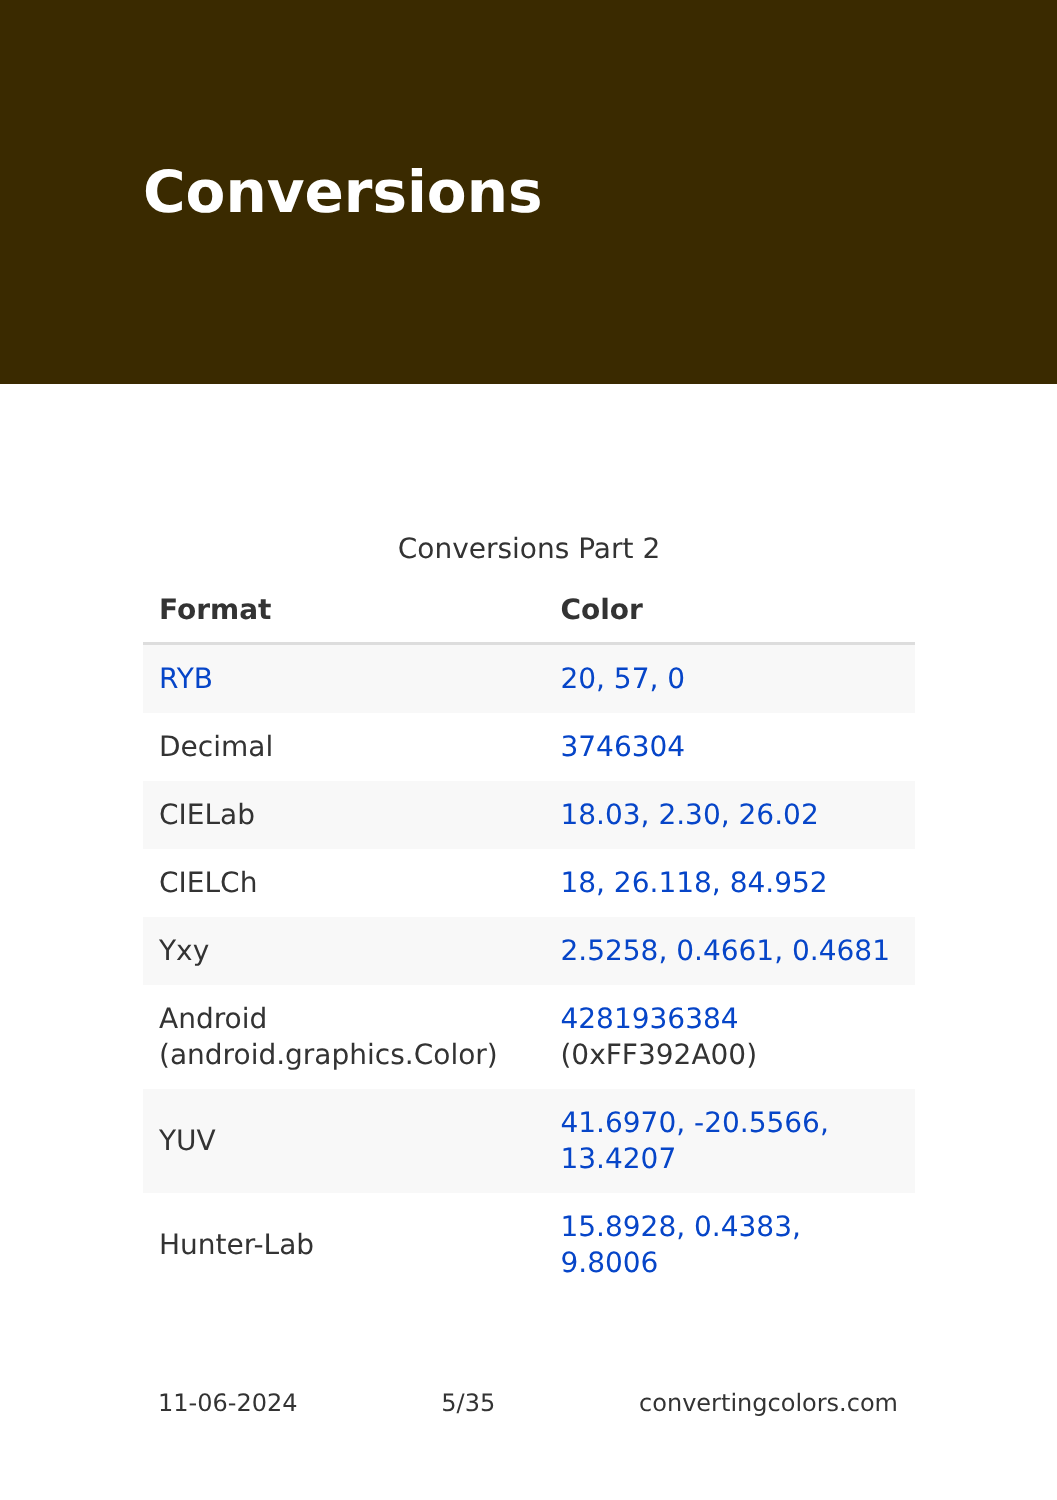Conversions
Conversions Part 2
| Format | Color |
| --- | --- |
| RYB | 20, 57, 0 |
| Decimal | 3746304 |
| CIELab | 18.03, 2.30, 26.02 |
| CIELCh | 18, 26.118, 84.952 |
| Yxy | 2.5258, 0.4661, 0.4681 |
| Android (android.graphics.Color) | 4281936384 (0xFF392A00) |
| YUV | 41.6970, -20.5566, 13.4207 |
| Hunter-Lab | 15.8928, 0.4383, 9.8006 |
11-06-2024 5/35 convertingcolors.com